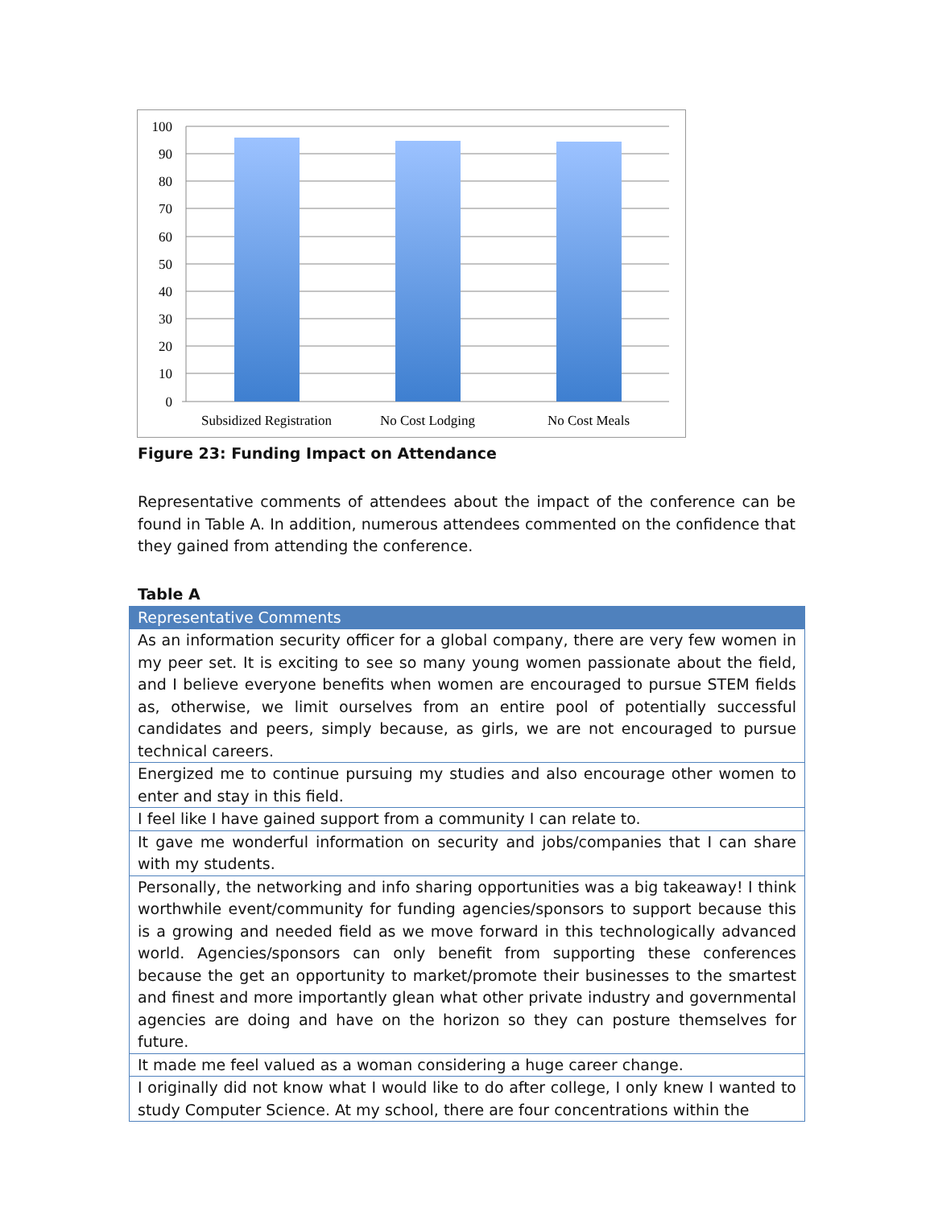100
90
80
70
60
50
40
30
20
10
0
Subsidized Registration
No Cost Lodging
No Cost Meals
Figure 23: Funding Impact on Attendance
Representative comments of attendees about the impact of the conference can be found in Table A. In addition, numerous attendees commented on the confidence that they gained from attending the conference.
Table A
| Representative Comments |
| --- |
| As an information security officer for a global company, there are very few women in my peer set. It is exciting to see so many young women passionate about the field, and I believe everyone benefits when women are encouraged to pursue STEM fields as, otherwise, we limit ourselves from an entire pool of potentially successful candidates and peers, simply because, as girls, we are not encouraged to pursue technical careers. |
| Energized me to continue pursuing my studies and also encourage other women to enter and stay in this field. |
| I feel like I have gained support from a community I can relate to. |
| It gave me wonderful information on security and jobs/companies that I can share with my students. |
| Personally, the networking and info sharing opportunities was a big takeaway! I think worthwhile event/community for funding agencies/sponsors to support because this is a growing and needed field as we move forward in this technologically advanced world. Agencies/sponsors can only benefit from supporting these conferences because the get an opportunity to market/promote their businesses to the smartest and finest and more importantly glean what other private industry and governmental agencies are doing and have on the horizon so they can posture themselves for future. |
| It made me feel valued as a woman considering a huge career change. |
| I originally did not know what I would like to do after college, I only knew I wanted to study Computer Science. At my school, there are four concentrations within the |